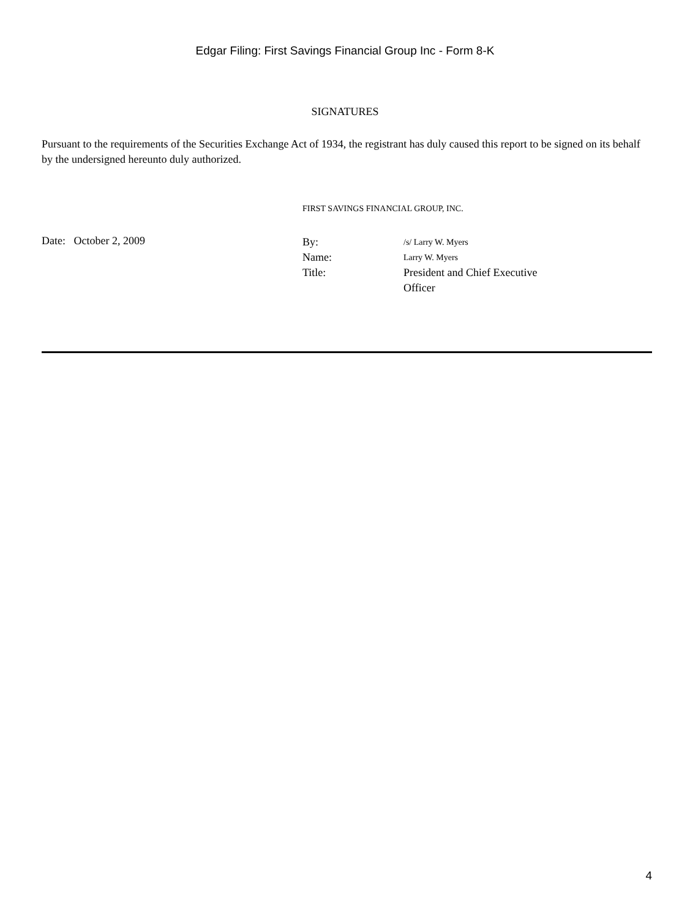Edgar Filing: First Savings Financial Group Inc - Form 8-K
SIGNATURES
Pursuant to the requirements of the Securities Exchange Act of 1934, the registrant has duly caused this report to be signed on its behalf by the undersigned hereunto duly authorized.
FIRST SAVINGS FINANCIAL GROUP, INC.
Date: October 2, 2009
| By: | /s/ Larry W. Myers |
| Name: | Larry W. Myers |
| Title: | President and Chief Executive Officer |
4